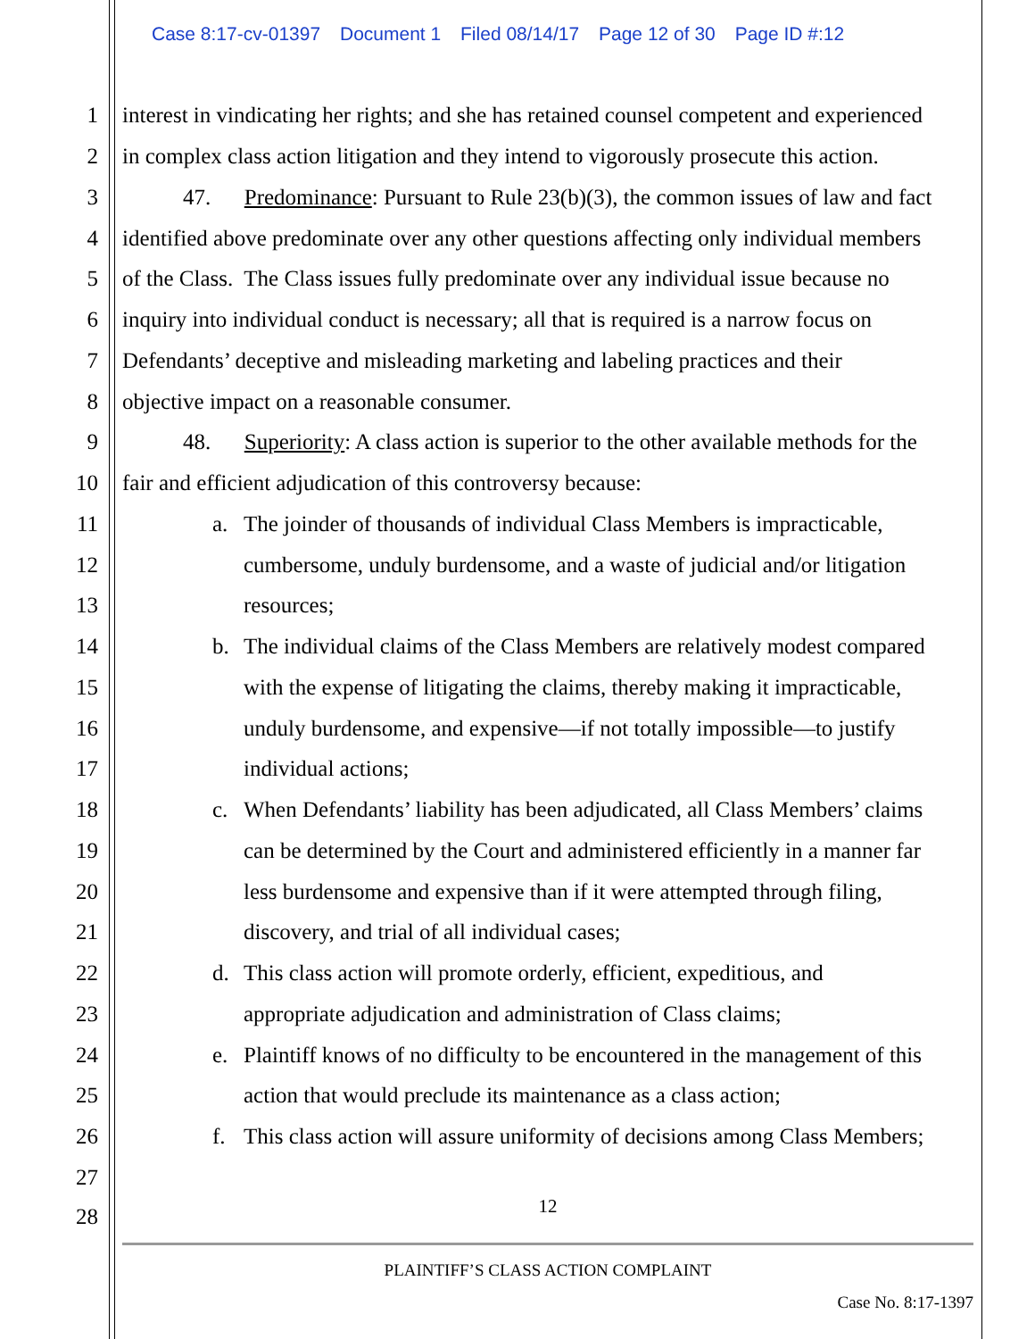Case 8:17-cv-01397 Document 1 Filed 08/14/17 Page 12 of 30 Page ID #:12
1 interest in vindicating her rights; and she has retained counsel competent and experienced
2 in complex class action litigation and they intend to vigorously prosecute this action.
3 47. Predominance: Pursuant to Rule 23(b)(3), the common issues of law and fact
4 identified above predominate over any other questions affecting only individual members
5 of the Class. The Class issues fully predominate over any individual issue because no
6 inquiry into individual conduct is necessary; all that is required is a narrow focus on
7 Defendants’ deceptive and misleading marketing and labeling practices and their
8 objective impact on a reasonable consumer.
9 48. Superiority: A class action is superior to the other available methods for the
10 fair and efficient adjudication of this controversy because:
11 a. The joinder of thousands of individual Class Members is impracticable,
12 cumbersome, unduly burdensome, and a waste of judicial and/or litigation
13 resources;
14 b. The individual claims of the Class Members are relatively modest compared
15 with the expense of litigating the claims, thereby making it impracticable,
16 unduly burdensome, and expensive—if not totally impossible—to justify
17 individual actions;
18 c. When Defendants’ liability has been adjudicated, all Class Members’ claims
19 can be determined by the Court and administered efficiently in a manner far
20 less burdensome and expensive than if it were attempted through filing,
21 discovery, and trial of all individual cases;
22 d. This class action will promote orderly, efficient, expeditious, and
23 appropriate adjudication and administration of Class claims;
24 e. Plaintiff knows of no difficulty to be encountered in the management of this
25 action that would preclude its maintenance as a class action;
26 f. This class action will assure uniformity of decisions among Class Members;
27
28 12
PLAINTIFF’S CLASS ACTION COMPLAINT
Case No. 8:17-1397